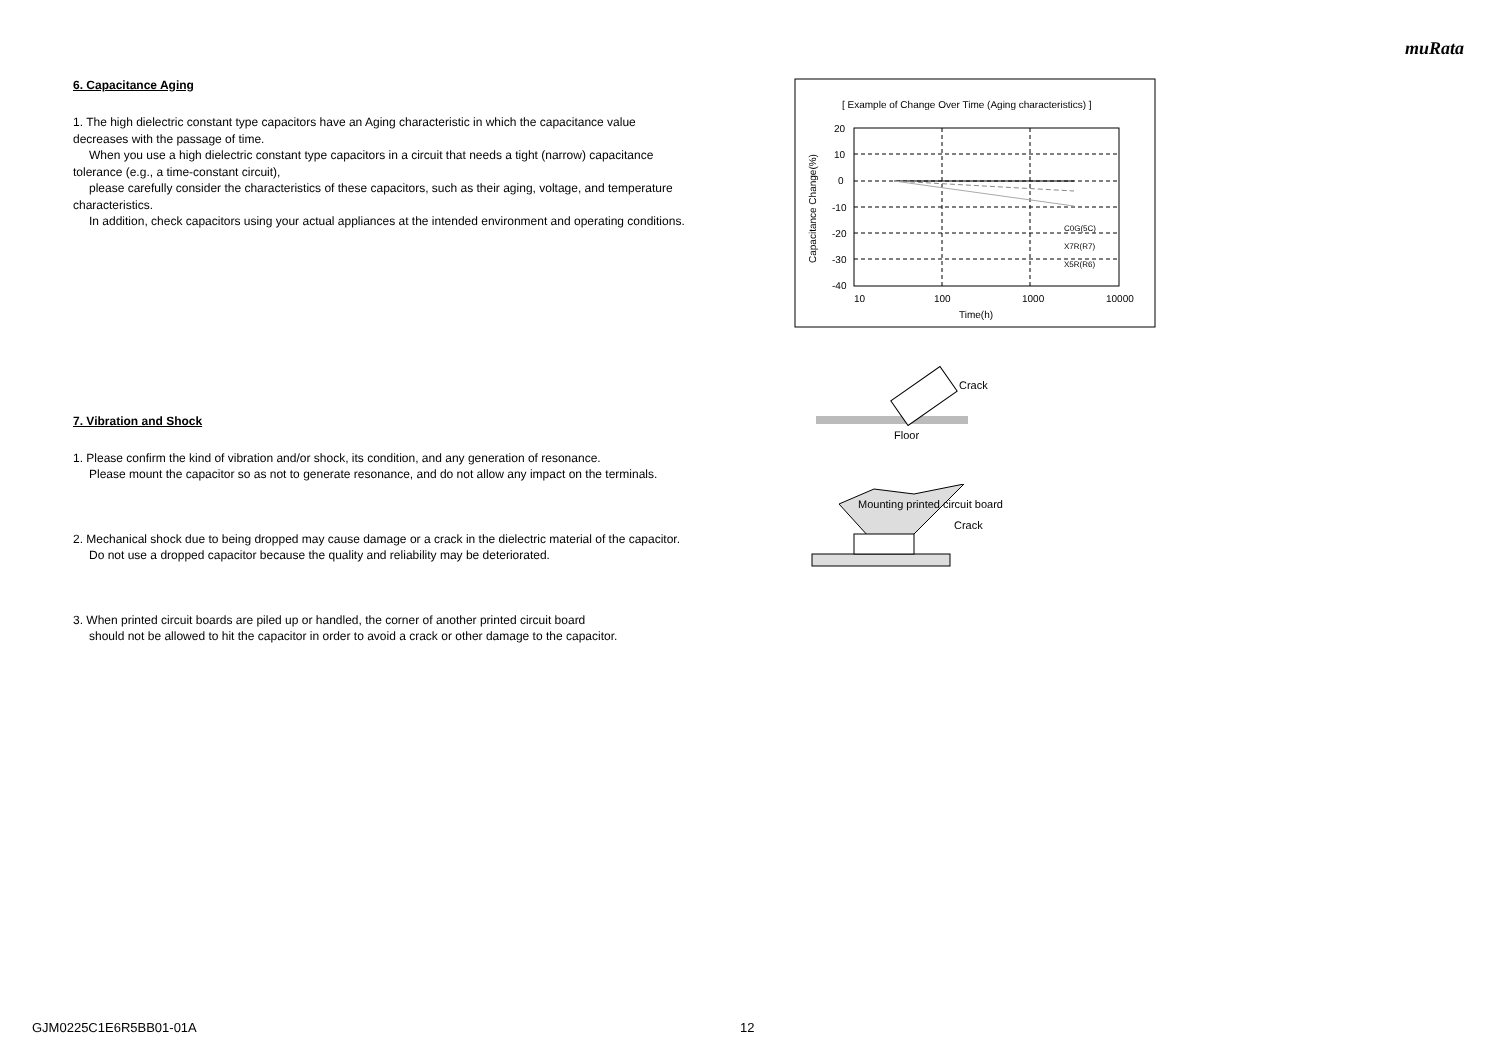muRata
6. Capacitance Aging
1. The high dielectric constant type capacitors have an Aging characteristic in which the capacitance value decreases with the passage of time.
When you use a high dielectric constant type capacitors in a circuit that needs a tight (narrow) capacitance tolerance (e.g., a time-constant circuit),
please carefully consider the characteristics of these capacitors, such as their aging, voltage, and temperature characteristics.
In addition, check capacitors using your actual appliances at the intended environment and operating conditions.
7. Vibration and Shock
1. Please confirm the kind of vibration and/or shock, its condition, and any generation of resonance.
Please mount the capacitor so as not to generate resonance, and do not allow any impact on the terminals.
2. Mechanical shock due to being dropped may cause damage or a crack in the dielectric material of the capacitor.
Do not use a dropped capacitor because the quality and reliability may be deteriorated.
3. When printed circuit boards are piled up or handled, the corner of another printed circuit board
should not be allowed to hit the capacitor in order to avoid a crack or other damage to the capacitor.
[ Example of Change Over Time (Aging characteristics) ]
20
10
0
-10
-20
-30
-40
10
100
1000
10000
Time(h)
C0G(5C)
X7R(R7)
X5R(R6)
Capacitance Change(%)
Crack
Floor
Mounting printed circuit board
Crack
GJM0225C1E6R5BB01-01A 12